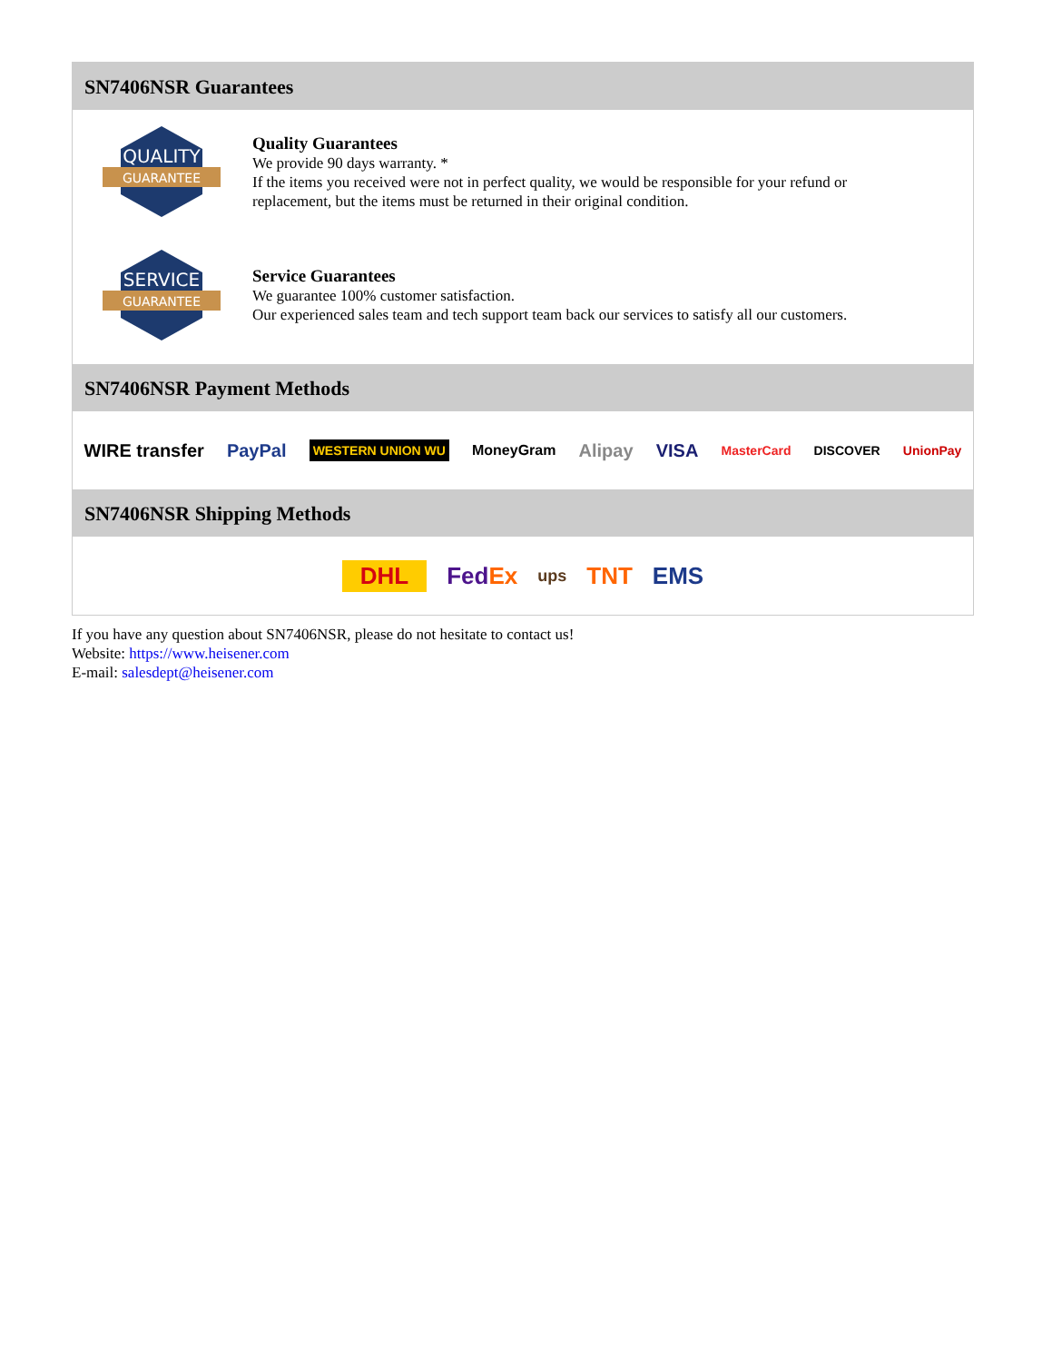SN7406NSR Guarantees
QUALITY
GUARANTEE
Quality Guarantees
We provide 90 days warranty. *
If the items you received were not in perfect quality, we would be responsible for your refund or replacement, but the items must be returned in their original condition.
SERVICE
GUARANTEE
Service Guarantees
We guarantee 100% customer satisfaction.
Our experienced sales team and tech support team back our services to satisfy all our customers.
SN7406NSR Payment Methods
WIRE transfer PayPal WESTERN UNION WU MoneyGram Alipay VISA MasterCard DISCOVER UnionPay
SN7406NSR Shipping Methods
DHL FedEx ups TNT EMS
If you have any question about SN7406NSR, please do not hesitate to contact us!
Website: https://www.heisener.com
E-mail: salesdept@heisener.com